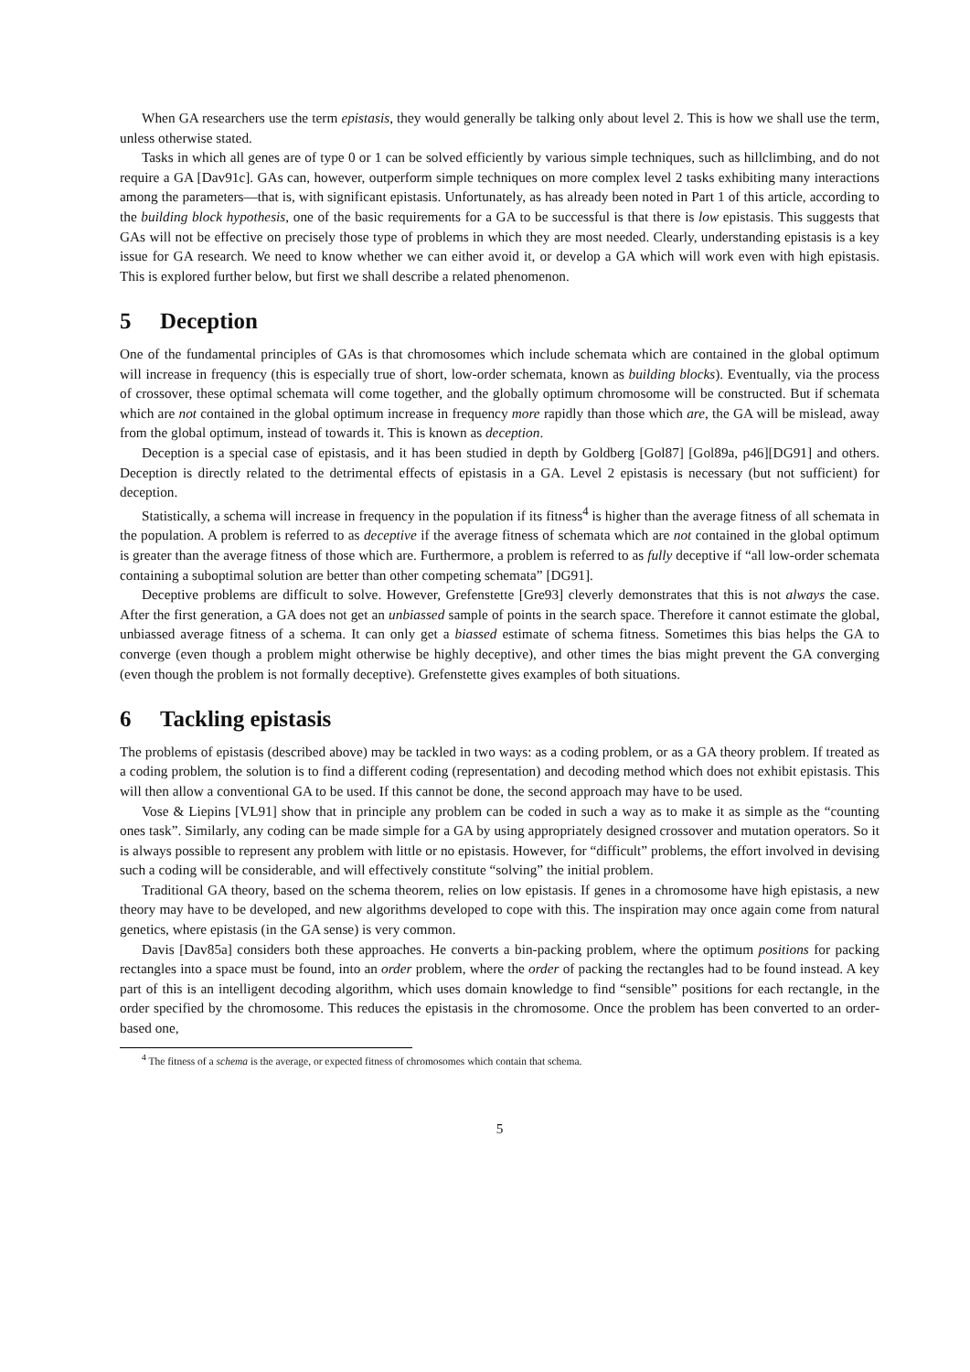When GA researchers use the term epistasis, they would generally be talking only about level 2. This is how we shall use the term, unless otherwise stated.
Tasks in which all genes are of type 0 or 1 can be solved efficiently by various simple techniques, such as hillclimbing, and do not require a GA [Dav91c]. GAs can, however, outperform simple techniques on more complex level 2 tasks exhibiting many interactions among the parameters—that is, with significant epistasis. Unfortunately, as has already been noted in Part 1 of this article, according to the building block hypothesis, one of the basic requirements for a GA to be successful is that there is low epistasis. This suggests that GAs will not be effective on precisely those type of problems in which they are most needed. Clearly, understanding epistasis is a key issue for GA research. We need to know whether we can either avoid it, or develop a GA which will work even with high epistasis. This is explored further below, but first we shall describe a related phenomenon.
5 Deception
One of the fundamental principles of GAs is that chromosomes which include schemata which are contained in the global optimum will increase in frequency (this is especially true of short, low-order schemata, known as building blocks). Eventually, via the process of crossover, these optimal schemata will come together, and the globally optimum chromosome will be constructed. But if schemata which are not contained in the global optimum increase in frequency more rapidly than those which are, the GA will be mislead, away from the global optimum, instead of towards it. This is known as deception.
Deception is a special case of epistasis, and it has been studied in depth by Goldberg [Gol87] [Gol89a, p46][DG91] and others. Deception is directly related to the detrimental effects of epistasis in a GA. Level 2 epistasis is necessary (but not sufficient) for deception.
Statistically, a schema will increase in frequency in the population if its fitness<sup>4</sup> is higher than the average fitness of all schemata in the population. A problem is referred to as deceptive if the average fitness of schemata which are not contained in the global optimum is greater than the average fitness of those which are. Furthermore, a problem is referred to as fully deceptive if “all low-order schemata containing a suboptimal solution are better than other competing schemata” [DG91].
Deceptive problems are difficult to solve. However, Grefenstette [Gre93] cleverly demonstrates that this is not always the case. After the first generation, a GA does not get an unbiassed sample of points in the search space. Therefore it cannot estimate the global, unbiassed average fitness of a schema. It can only get a biassed estimate of schema fitness. Sometimes this bias helps the GA to converge (even though a problem might otherwise be highly deceptive), and other times the bias might prevent the GA converging (even though the problem is not formally deceptive). Grefenstette gives examples of both situations.
6 Tackling epistasis
The problems of epistasis (described above) may be tackled in two ways: as a coding problem, or as a GA theory problem. If treated as a coding problem, the solution is to find a different coding (representation) and decoding method which does not exhibit epistasis. This will then allow a conventional GA to be used. If this cannot be done, the second approach may have to be used.
Vose & Liepins [VL91] show that in principle any problem can be coded in such a way as to make it as simple as the “counting ones task”. Similarly, any coding can be made simple for a GA by using appropriately designed crossover and mutation operators. So it is always possible to represent any problem with little or no epistasis. However, for “difficult” problems, the effort involved in devising such a coding will be considerable, and will effectively constitute “solving” the initial problem.
Traditional GA theory, based on the schema theorem, relies on low epistasis. If genes in a chromosome have high epistasis, a new theory may have to be developed, and new algorithms developed to cope with this. The inspiration may once again come from natural genetics, where epistasis (in the GA sense) is very common.
Davis [Dav85a] considers both these approaches. He converts a bin-packing problem, where the optimum positions for packing rectangles into a space must be found, into an order problem, where the order of packing the rectangles had to be found instead. A key part of this is an intelligent decoding algorithm, which uses domain knowledge to find “sensible” positions for each rectangle, in the order specified by the chromosome. This reduces the epistasis in the chromosome. Once the problem has been converted to an order-based one,
<sup>4</sup> The fitness of a schema is the average, or expected fitness of chromosomes which contain that schema.
5